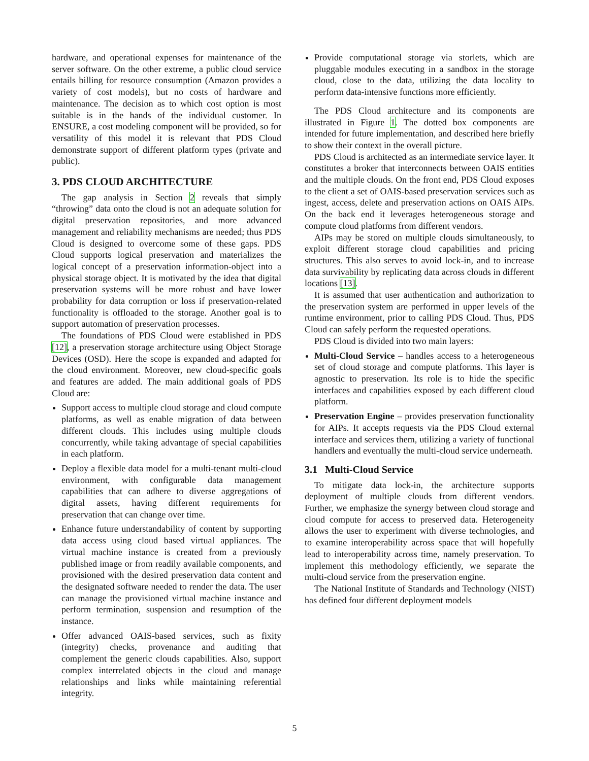hardware, and operational expenses for maintenance of the server software. On the other extreme, a public cloud service entails billing for resource consumption (Amazon provides a variety of cost models), but no costs of hardware and maintenance. The decision as to which cost option is most suitable is in the hands of the individual customer. In ENSURE, a cost modeling component will be provided, so for versatility of this model it is relevant that PDS Cloud demonstrate support of different platform types (private and public).
3. PDS CLOUD ARCHITECTURE
The gap analysis in Section 2 reveals that simply “throwing” data onto the cloud is not an adequate solution for digital preservation repositories, and more advanced management and reliability mechanisms are needed; thus PDS Cloud is designed to overcome some of these gaps. PDS Cloud supports logical preservation and materializes the logical concept of a preservation information-object into a physical storage object. It is motivated by the idea that digital preservation systems will be more robust and have lower probability for data corruption or loss if preservation-related functionality is offloaded to the storage. Another goal is to support automation of preservation processes.
The foundations of PDS Cloud were established in PDS [12], a preservation storage architecture using Object Storage Devices (OSD). Here the scope is expanded and adapted for the cloud environment. Moreover, new cloud-specific goals and features are added. The main additional goals of PDS Cloud are:
Support access to multiple cloud storage and cloud compute platforms, as well as enable migration of data between different clouds. This includes using multiple clouds concurrently, while taking advantage of special capabilities in each platform.
Deploy a flexible data model for a multi-tenant multi-cloud environment, with configurable data management capabilities that can adhere to diverse aggregations of digital assets, having different requirements for preservation that can change over time.
Enhance future understandability of content by supporting data access using cloud based virtual appliances. The virtual machine instance is created from a previously published image or from readily available components, and provisioned with the desired preservation data content and the designated software needed to render the data. The user can manage the provisioned virtual machine instance and perform termination, suspension and resumption of the instance.
Offer advanced OAIS-based services, such as fixity (integrity) checks, provenance and auditing that complement the generic clouds capabilities. Also, support complex interrelated objects in the cloud and manage relationships and links while maintaining referential integrity.
Provide computational storage via storlets, which are pluggable modules executing in a sandbox in the storage cloud, close to the data, utilizing the data locality to perform data-intensive functions more efficiently.
The PDS Cloud architecture and its components are illustrated in Figure 1. The dotted box components are intended for future implementation, and described here briefly to show their context in the overall picture.
PDS Cloud is architected as an intermediate service layer. It constitutes a broker that interconnects between OAIS entities and the multiple clouds. On the front end, PDS Cloud exposes to the client a set of OAIS-based preservation services such as ingest, access, delete and preservation actions on OAIS AIPs. On the back end it leverages heterogeneous storage and compute cloud platforms from different vendors.
AIPs may be stored on multiple clouds simultaneously, to exploit different storage cloud capabilities and pricing structures. This also serves to avoid lock-in, and to increase data survivability by replicating data across clouds in different locations [13].
It is assumed that user authentication and authorization to the preservation system are performed in upper levels of the runtime environment, prior to calling PDS Cloud. Thus, PDS Cloud can safely perform the requested operations.
PDS Cloud is divided into two main layers:
Multi-Cloud Service – handles access to a heterogeneous set of cloud storage and compute platforms. This layer is agnostic to preservation. Its role is to hide the specific interfaces and capabilities exposed by each different cloud platform.
Preservation Engine – provides preservation functionality for AIPs. It accepts requests via the PDS Cloud external interface and services them, utilizing a variety of functional handlers and eventually the multi-cloud service underneath.
3.1 Multi-Cloud Service
To mitigate data lock-in, the architecture supports deployment of multiple clouds from different vendors. Further, we emphasize the synergy between cloud storage and cloud compute for access to preserved data. Heterogeneity allows the user to experiment with diverse technologies, and to examine interoperability across space that will hopefully lead to interoperability across time, namely preservation. To implement this methodology efficiently, we separate the multi-cloud service from the preservation engine.
The National Institute of Standards and Technology (NIST) has defined four different deployment models
5